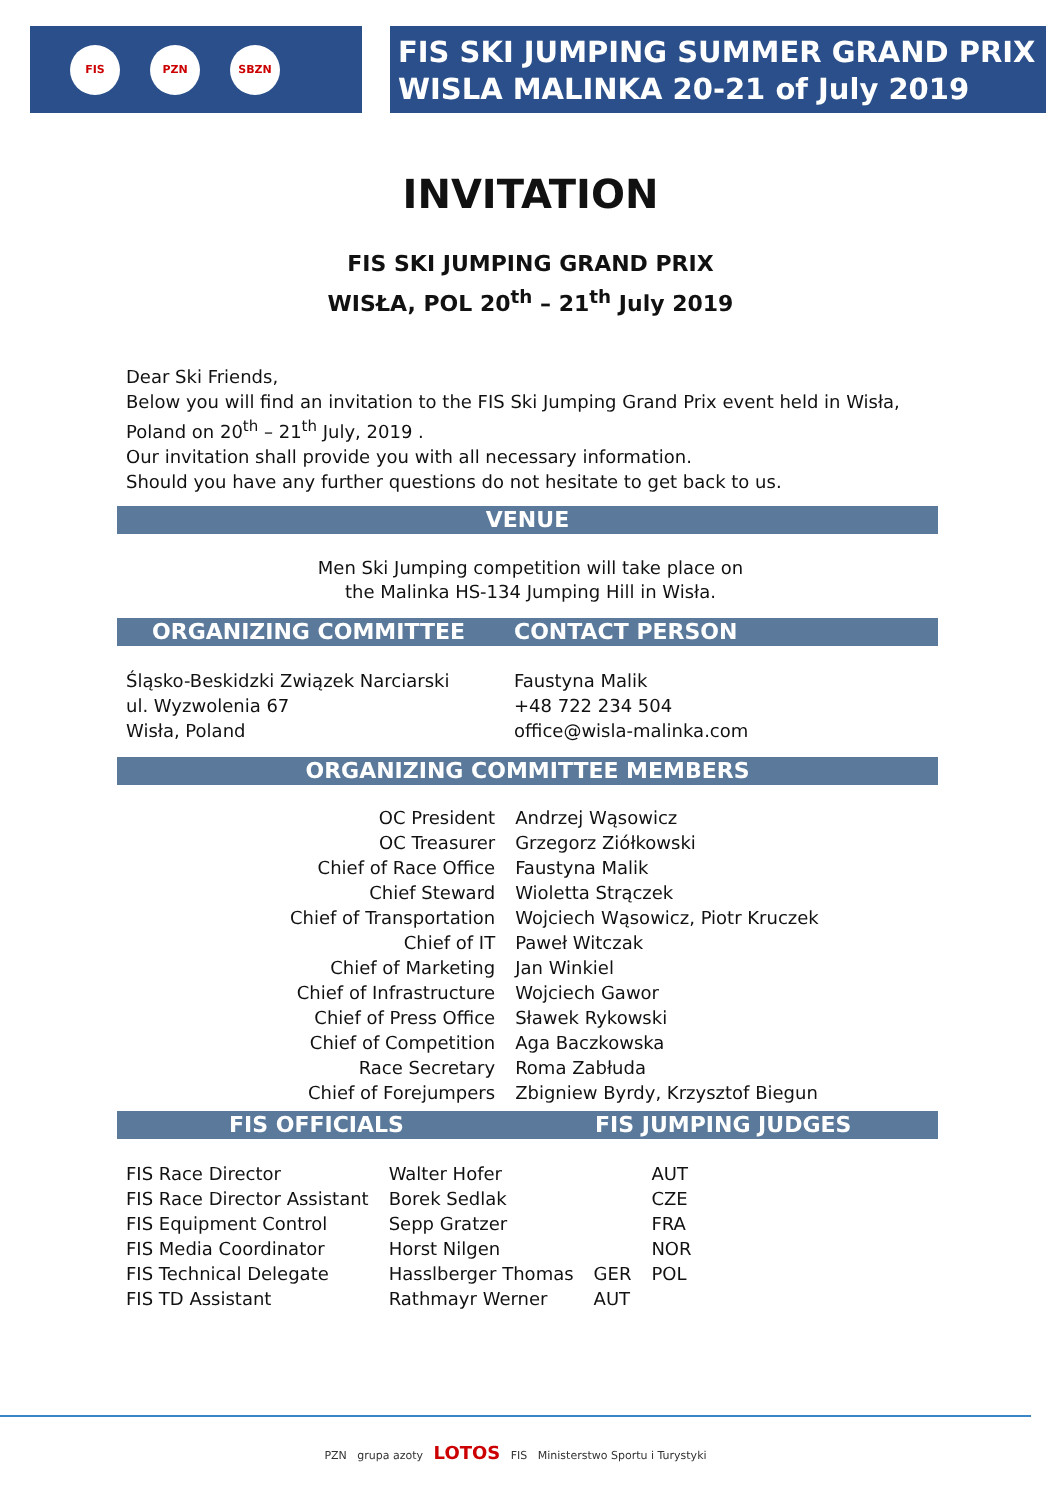FIS PZN SBZN
FIS SKI JUMPING SUMMER GRAND PRIX
WISLA MALINKA 20-21 of July 2019
INVITATION
FIS SKI JUMPING GRAND PRIX
WISŁA, POL 20<sup>th</sup> – 21<sup>th</sup> July 2019
Dear Ski Friends,
Below you will find an invitation to the FIS Ski Jumping Grand Prix event held in Wisła,
Poland on 20<sup>th</sup> – 21<sup>th</sup> July, 2019 .
Our invitation shall provide you with all necessary information.
Should you have any further questions do not hesitate to get back to us.
VENUE
Men Ski Jumping competition will take place on
the Malinka HS-134 Jumping Hill in Wisła.
ORGANIZING COMMITTEE CONTACT PERSON
Śląsko-Beskidzki Związek Narciarski
ul. Wyzwolenia 67
Wisła, Poland
Faustyna Malik
+48 722 234 504
office@wisla-malinka.com
ORGANIZING COMMITTEE MEMBERS
| OC President | Andrzej Wąsowicz |
| OC Treasurer | Grzegorz Ziółkowski |
| Chief of Race Office | Faustyna Malik |
| Chief Steward | Wioletta Strączek |
| Chief of Transportation | Wojciech Wąsowicz, Piotr Kruczek |
| Chief of IT | Paweł Witczak |
| Chief of Marketing | Jan Winkiel |
| Chief of Infrastructure | Wojciech Gawor |
| Chief of Press Office | Sławek Rykowski |
| Chief of Competition | Aga Baczkowska |
| Race Secretary | Roma Zabłuda |
| Chief of Forejumpers | Zbigniew Byrdy, Krzysztof Biegun |
FIS OFFICIALS FIS JUMPING JUDGES
| FIS Race Director | Walter Hofer | | AUT |
| FIS Race Director Assistant | Borek Sedlak | | CZE |
| FIS Equipment Control | Sepp Gratzer | | FRA |
| FIS Media Coordinator | Horst Nilgen | | NOR |
| FIS Technical Delegate | Hasslberger Thomas | GER | POL |
| FIS TD Assistant | Rathmayr Werner | AUT | |
PZN grupa azoty LOTOS FIS Ministerstwo Sportu i Turystyki